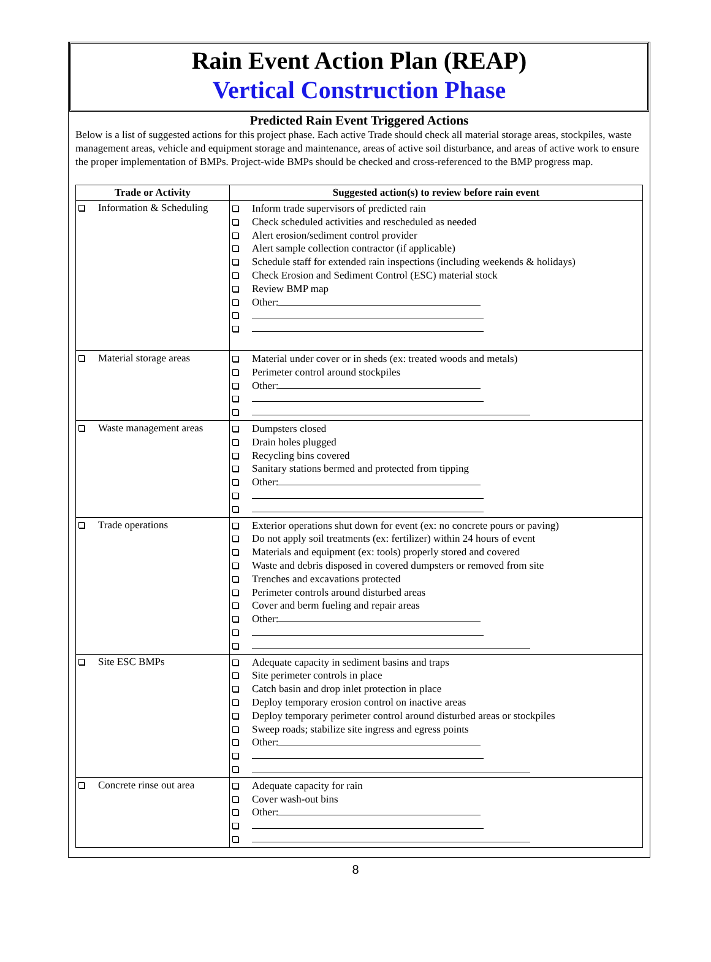Rain Event Action Plan (REAP)
Vertical Construction Phase
Predicted Rain Event Triggered Actions
Below is a list of suggested actions for this project phase. Each active Trade should check all material storage areas, stockpiles, waste management areas, vehicle and equipment storage and maintenance, areas of active soil disturbance, and areas of active work to ensure the proper implementation of BMPs. Project-wide BMPs should be checked and cross-referenced to the BMP progress map.
| Trade or Activity | Suggested action(s) to review before rain event |
| --- | --- |
| Information & Scheduling | Inform trade supervisors of predicted rain Check scheduled activities and rescheduled as needed Alert erosion/sediment control provider Alert sample collection contractor (if applicable) Schedule staff for extended rain inspections (including weekends & holidays) Check Erosion and Sediment Control (ESC) material stock Review BMP map Other: |
| Material storage areas | Material under cover or in sheds (ex: treated woods and metals) Perimeter control around stockpiles Other: |
| Waste management areas | Dumpsters closed Drain holes plugged Recycling bins covered Sanitary stations bermed and protected from tipping Other: |
| Trade operations | Exterior operations shut down for event (ex: no concrete pours or paving) Do not apply soil treatments (ex: fertilizer) within 24 hours of event Materials and equipment (ex: tools) properly stored and covered Waste and debris disposed in covered dumpsters or removed from site Trenches and excavations protected Perimeter controls around disturbed areas Cover and berm fueling and repair areas Other: |
| Site ESC BMPs | Adequate capacity in sediment basins and traps Site perimeter controls in place Catch basin and drop inlet protection in place Deploy temporary erosion control on inactive areas Deploy temporary perimeter control around disturbed areas or stockpiles Sweep roads; stabilize site ingress and egress points Other: |
| Concrete rinse out area | Adequate capacity for rain Cover wash-out bins Other: |
8